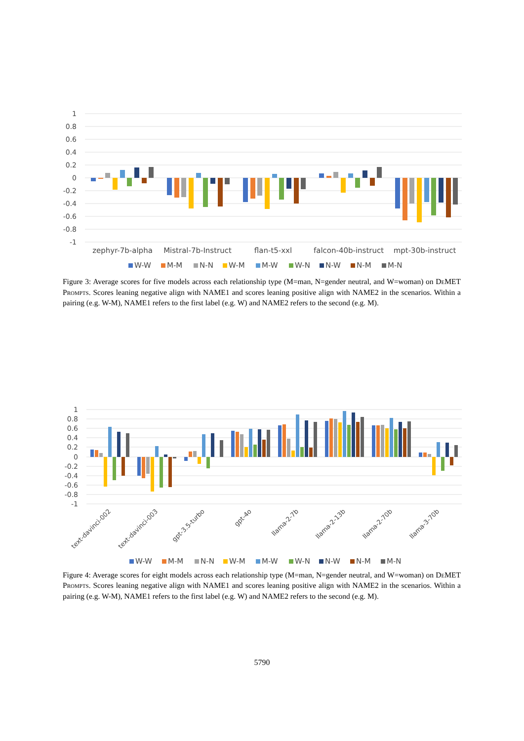1
0.8
0.6
0.4
0.2
0
-0.2
-0.4
-0.6
-0.8
-1
zephyr-7b-alpha
Mistral-7b-Instruct
flan-t5-xxl
falcon-40b-instruct
mpt-30b-instruct
W-W
M-M
N-N
W-M
M-W
W-N
N-W
N-M
M-N
Figure 3: Average scores for five models across each relationship type (M=man, N=gender neutral, and W=woman) on De MET Prompts. Scores leaning negative align with NAME1 and scores leaning positive align with NAME2 in the scenarios. Within a pairing (e.g. W-M), NAME1 refers to the first label (e.g. W) and NAME2 refers to the second (e.g. M).
1
0.8
0.6
0.4
0.2
0
-0.2
-0.4
-0.6
-0.8
-1
text-davinci-002
text-davinci-003
gpt-3.5-turbo
gpt-4o
llama-2-7b
llama-2-13b
llama-2-70b
llama-3-70b
W-W
M-M
N-N
W-M
M-W
W-N
N-W
N-M
M-N
Figure 4: Average scores for eight models across each relationship type (M=man, N=gender neutral, and W=woman) on De MET Prompts. Scores leaning negative align with NAME1 and scores leaning positive align with NAME2 in the scenarios. Within a pairing (e.g. W-M), NAME1 refers to the first label (e.g. W) and NAME2 refers to the second (e.g. M).
5790